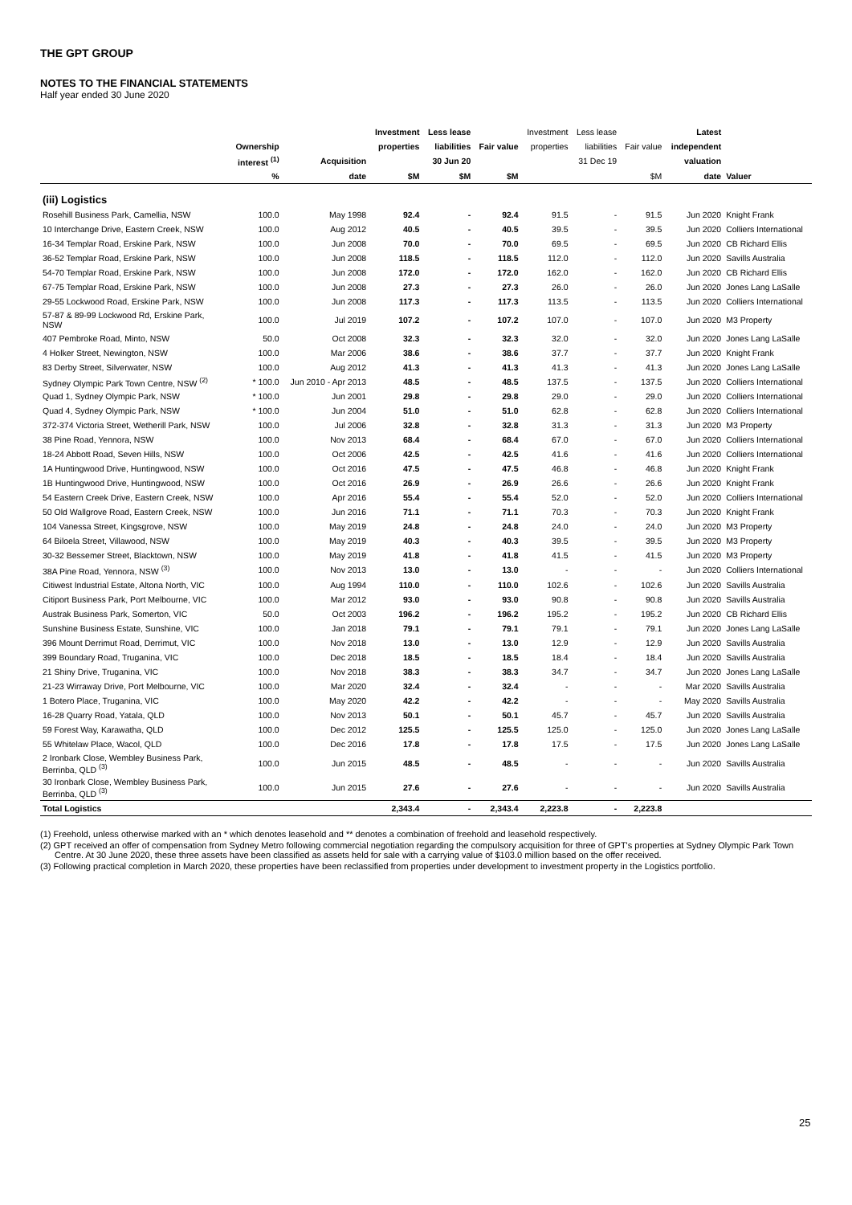THE GPT GROUP
NOTES TO THE FINANCIAL STATEMENTS
Half year ended 30 June 2020
| | | | Investment | Less lease | | Investment | Less lease | | Latest | |
| --- | --- | --- | --- | --- | --- | --- | --- | --- | --- | --- |
| | Ownership | | properties | liabilities | Fair value | properties | liabilities | Fair value | independent | |
| | interest <sup>(1)</sup> | Acquisition | | 30 Jun 20 | | | 31 Dec 19 | | valuation | |
| | % | date | $M | $M | $M | | | $M | date | Valuer |
| (iii) Logistics | | | | | | | | | | |
| Rosehill Business Park, Camellia, NSW | 100.0 | May 1998 | 92.4 | - | 92.4 | 91.5 | - | 91.5 | Jun 2020 | Knight Frank |
| 10 Interchange Drive, Eastern Creek, NSW | 100.0 | Aug 2012 | 40.5 | - | 40.5 | 39.5 | - | 39.5 | Jun 2020 | Colliers International |
| 16-34 Templar Road, Erskine Park, NSW | 100.0 | Jun 2008 | 70.0 | - | 70.0 | 69.5 | - | 69.5 | Jun 2020 | CB Richard Ellis |
| 36-52 Templar Road, Erskine Park, NSW | 100.0 | Jun 2008 | 118.5 | - | 118.5 | 112.0 | - | 112.0 | Jun 2020 | Savills Australia |
| 54-70 Templar Road, Erskine Park, NSW | 100.0 | Jun 2008 | 172.0 | - | 172.0 | 162.0 | - | 162.0 | Jun 2020 | CB Richard Ellis |
| 67-75 Templar Road, Erskine Park, NSW | 100.0 | Jun 2008 | 27.3 | - | 27.3 | 26.0 | - | 26.0 | Jun 2020 | Jones Lang LaSalle |
| 29-55 Lockwood Road, Erskine Park, NSW | 100.0 | Jun 2008 | 117.3 | - | 117.3 | 113.5 | - | 113.5 | Jun 2020 | Colliers International |
| 57-87 & 89-99 Lockwood Rd, Erskine Park, NSW | 100.0 | Jul 2019 | 107.2 | - | 107.2 | 107.0 | - | 107.0 | Jun 2020 | M3 Property |
| 407 Pembroke Road, Minto, NSW | 50.0 | Oct 2008 | 32.3 | - | 32.3 | 32.0 | - | 32.0 | Jun 2020 | Jones Lang LaSalle |
| 4 Holker Street, Newington, NSW | 100.0 | Mar 2006 | 38.6 | - | 38.6 | 37.7 | - | 37.7 | Jun 2020 | Knight Frank |
| 83 Derby Street, Silverwater, NSW | 100.0 | Aug 2012 | 41.3 | - | 41.3 | 41.3 | - | 41.3 | Jun 2020 | Jones Lang LaSalle |
| Sydney Olympic Park Town Centre, NSW <sup>(2)</sup> | * 100.0 | Jun 2010 - Apr 2013 | 48.5 | - | 48.5 | 137.5 | - | 137.5 | Jun 2020 | Colliers International |
| Quad 1, Sydney Olympic Park, NSW | * 100.0 | Jun 2001 | 29.8 | - | 29.8 | 29.0 | - | 29.0 | Jun 2020 | Colliers International |
| Quad 4, Sydney Olympic Park, NSW | * 100.0 | Jun 2004 | 51.0 | - | 51.0 | 62.8 | - | 62.8 | Jun 2020 | Colliers International |
| 372-374 Victoria Street, Wetherill Park, NSW | 100.0 | Jul 2006 | 32.8 | - | 32.8 | 31.3 | - | 31.3 | Jun 2020 | M3 Property |
| 38 Pine Road, Yennora, NSW | 100.0 | Nov 2013 | 68.4 | - | 68.4 | 67.0 | - | 67.0 | Jun 2020 | Colliers International |
| 18-24 Abbott Road, Seven Hills, NSW | 100.0 | Oct 2006 | 42.5 | - | 42.5 | 41.6 | - | 41.6 | Jun 2020 | Colliers International |
| 1A Huntingwood Drive, Huntingwood, NSW | 100.0 | Oct 2016 | 47.5 | - | 47.5 | 46.8 | - | 46.8 | Jun 2020 | Knight Frank |
| 1B Huntingwood Drive, Huntingwood, NSW | 100.0 | Oct 2016 | 26.9 | - | 26.9 | 26.6 | - | 26.6 | Jun 2020 | Knight Frank |
| 54 Eastern Creek Drive, Eastern Creek, NSW | 100.0 | Apr 2016 | 55.4 | - | 55.4 | 52.0 | - | 52.0 | Jun 2020 | Colliers International |
| 50 Old Wallgrove Road, Eastern Creek, NSW | 100.0 | Jun 2016 | 71.1 | - | 71.1 | 70.3 | - | 70.3 | Jun 2020 | Knight Frank |
| 104 Vanessa Street, Kingsgrove, NSW | 100.0 | May 2019 | 24.8 | - | 24.8 | 24.0 | - | 24.0 | Jun 2020 | M3 Property |
| 64 Biloela Street, Villawood, NSW | 100.0 | May 2019 | 40.3 | - | 40.3 | 39.5 | - | 39.5 | Jun 2020 | M3 Property |
| 30-32 Bessemer Street, Blacktown, NSW | 100.0 | May 2019 | 41.8 | - | 41.8 | 41.5 | - | 41.5 | Jun 2020 | M3 Property |
| 38A Pine Road, Yennora, NSW <sup>(3)</sup> | 100.0 | Nov 2013 | 13.0 | - | 13.0 | - | - | - | Jun 2020 | Colliers International |
| Citiwest Industrial Estate, Altona North, VIC | 100.0 | Aug 1994 | 110.0 | - | 110.0 | 102.6 | - | 102.6 | Jun 2020 | Savills Australia |
| Citiport Business Park, Port Melbourne, VIC | 100.0 | Mar 2012 | 93.0 | - | 93.0 | 90.8 | - | 90.8 | Jun 2020 | Savills Australia |
| Austrak Business Park, Somerton, VIC | 50.0 | Oct 2003 | 196.2 | - | 196.2 | 195.2 | - | 195.2 | Jun 2020 | CB Richard Ellis |
| Sunshine Business Estate, Sunshine, VIC | 100.0 | Jan 2018 | 79.1 | - | 79.1 | 79.1 | - | 79.1 | Jun 2020 | Jones Lang LaSalle |
| 396 Mount Derrimut Road, Derrimut, VIC | 100.0 | Nov 2018 | 13.0 | - | 13.0 | 12.9 | - | 12.9 | Jun 2020 | Savills Australia |
| 399 Boundary Road, Truganina, VIC | 100.0 | Dec 2018 | 18.5 | - | 18.5 | 18.4 | - | 18.4 | Jun 2020 | Savills Australia |
| 21 Shiny Drive, Truganina, VIC | 100.0 | Nov 2018 | 38.3 | - | 38.3 | 34.7 | - | 34.7 | Jun 2020 | Jones Lang LaSalle |
| 21-23 Wirraway Drive, Port Melbourne, VIC | 100.0 | Mar 2020 | 32.4 | - | 32.4 | - | - | - | Mar 2020 | Savills Australia |
| 1 Botero Place, Truganina, VIC | 100.0 | May 2020 | 42.2 | - | 42.2 | - | - | - | May 2020 | Savills Australia |
| 16-28 Quarry Road, Yatala, QLD | 100.0 | Nov 2013 | 50.1 | - | 50.1 | 45.7 | - | 45.7 | Jun 2020 | Savills Australia |
| 59 Forest Way, Karawatha, QLD | 100.0 | Dec 2012 | 125.5 | - | 125.5 | 125.0 | - | 125.0 | Jun 2020 | Jones Lang LaSalle |
| 55 Whitelaw Place, Wacol, QLD | 100.0 | Dec 2016 | 17.8 | - | 17.8 | 17.5 | - | 17.5 | Jun 2020 | Jones Lang LaSalle |
| 2 Ironbark Close, Wembley Business Park, Berrinba, QLD <sup>(3)</sup> | 100.0 | Jun 2015 | 48.5 | - | 48.5 | - | - | - | Jun 2020 | Savills Australia |
| 30 Ironbark Close, Wembley Business Park, Berrinba, QLD <sup>(3)</sup> | 100.0 | Jun 2015 | 27.6 | - | 27.6 | - | - | - | Jun 2020 | Savills Australia |
| Total Logistics | | | 2,343.4 | - | 2,343.4 | 2,223.8 | - | 2,223.8 | | |
(1) Freehold, unless otherwise marked with an * which denotes leasehold and ** denotes a combination of freehold and leasehold respectively.
(2) GPT received an offer of compensation from Sydney Metro following commercial negotiation regarding the compulsory acquisition for three of GPT's properties at Sydney Olympic Park Town Centre. At 30 June 2020, these three assets have been classified as assets held for sale with a carrying value of $103.0 million based on the offer received.
(3) Following practical completion in March 2020, these properties have been reclassified from properties under development to investment property in the Logistics portfolio.
25